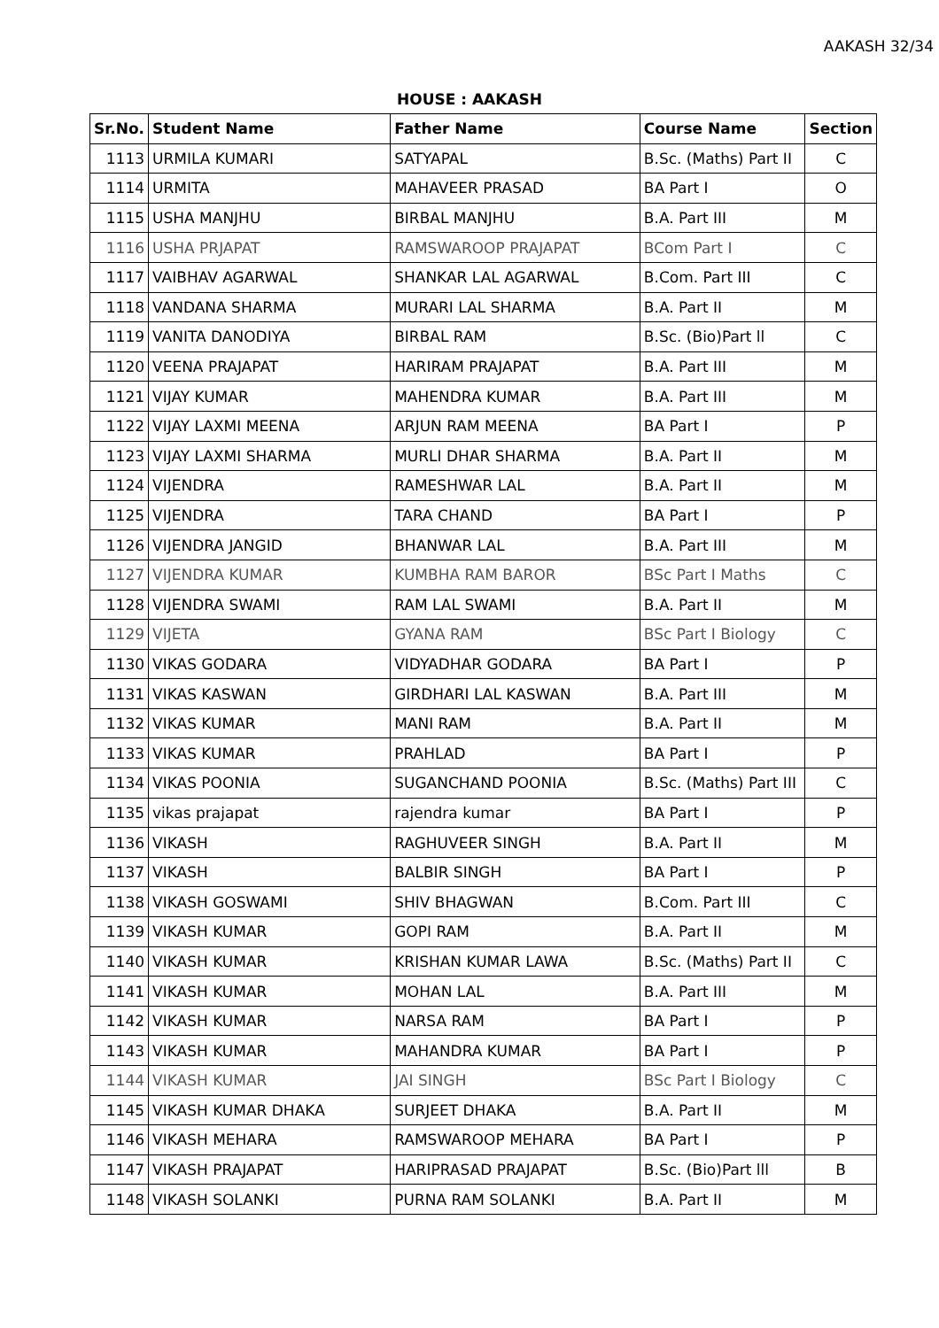AAKASH 32/34
HOUSE : AAKASH
| Sr.No. | Student Name | Father Name | Course Name | Section |
| --- | --- | --- | --- | --- |
| 1113 | URMILA KUMARI | SATYAPAL | B.Sc. (Maths) Part II | C |
| 1114 | URMITA | MAHAVEER PRASAD | BA Part I | O |
| 1115 | USHA MANJHU | BIRBAL MANJHU | B.A. Part III | M |
| 1116 | USHA PRJAPAT | RAMSWAROOP PRAJAPAT | BCom Part I | C |
| 1117 | VAIBHAV AGARWAL | SHANKAR LAL AGARWAL | B.Com. Part III | C |
| 1118 | VANDANA SHARMA | MURARI LAL SHARMA | B.A. Part II | M |
| 1119 | VANITA DANODIYA | BIRBAL RAM | B.Sc. (Bio)Part ll | C |
| 1120 | VEENA PRAJAPAT | HARIRAM PRAJAPAT | B.A. Part III | M |
| 1121 | VIJAY KUMAR | MAHENDRA KUMAR | B.A. Part III | M |
| 1122 | VIJAY LAXMI MEENA | ARJUN RAM MEENA | BA Part I | P |
| 1123 | VIJAY LAXMI SHARMA | MURLI DHAR SHARMA | B.A. Part II | M |
| 1124 | VIJENDRA | RAMESHWAR LAL | B.A. Part II | M |
| 1125 | VIJENDRA | TARA CHAND | BA Part I | P |
| 1126 | VIJENDRA JANGID | BHANWAR LAL | B.A. Part III | M |
| 1127 | VIJENDRA KUMAR | KUMBHA RAM BAROR | BSc Part I Maths | C |
| 1128 | VIJENDRA SWAMI | RAM LAL SWAMI | B.A. Part II | M |
| 1129 | VIJETA | GYANA RAM | BSc Part I Biology | C |
| 1130 | VIKAS GODARA | VIDYADHAR GODARA | BA Part I | P |
| 1131 | VIKAS KASWAN | GIRDHARI LAL KASWAN | B.A. Part III | M |
| 1132 | VIKAS KUMAR | MANI RAM | B.A. Part II | M |
| 1133 | VIKAS KUMAR | PRAHLAD | BA Part I | P |
| 1134 | VIKAS POONIA | SUGANCHAND POONIA | B.Sc. (Maths) Part III | C |
| 1135 | vikas prajapat | rajendra kumar | BA Part I | P |
| 1136 | VIKASH | RAGHUVEER SINGH | B.A. Part II | M |
| 1137 | VIKASH | BALBIR SINGH | BA Part I | P |
| 1138 | VIKASH GOSWAMI | SHIV BHAGWAN | B.Com. Part III | C |
| 1139 | VIKASH KUMAR | GOPI RAM | B.A. Part II | M |
| 1140 | VIKASH KUMAR | KRISHAN KUMAR LAWA | B.Sc. (Maths) Part II | C |
| 1141 | VIKASH KUMAR | MOHAN LAL | B.A. Part III | M |
| 1142 | VIKASH KUMAR | NARSA RAM | BA Part I | P |
| 1143 | VIKASH KUMAR | MAHANDRA KUMAR | BA Part I | P |
| 1144 | VIKASH KUMAR | JAI SINGH | BSc Part I Biology | C |
| 1145 | VIKASH KUMAR DHAKA | SURJEET DHAKA | B.A. Part II | M |
| 1146 | VIKASH MEHARA | RAMSWAROOP MEHARA | BA Part I | P |
| 1147 | VIKASH PRAJAPAT | HARIPRASAD PRAJAPAT | B.Sc. (Bio)Part lll | B |
| 1148 | VIKASH SOLANKI | PURNA RAM SOLANKI | B.A. Part II | M |